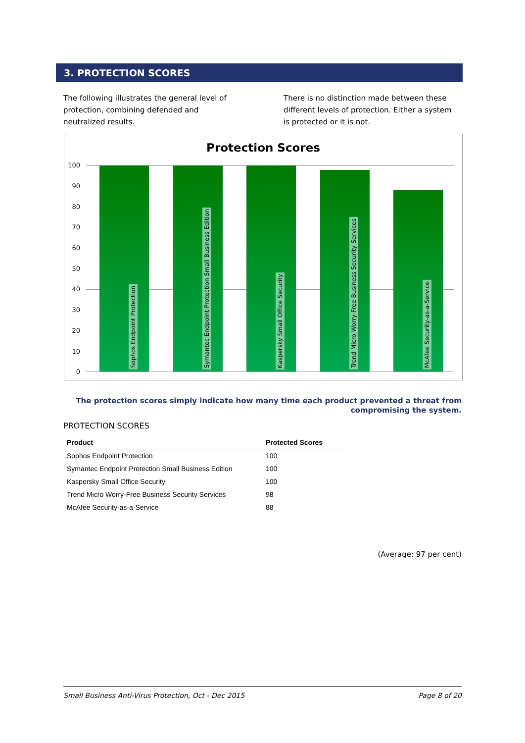3. PROTECTION SCORES
The following illustrates the general level of protection, combining defended and neutralized results.
There is no distinction made between these different levels of protection. Either a system is protected or it is not.
Protection Scores
100
90
80
70
60
50
40
30
20
10
0
Sophos Endpoint Protection
Symantec Endpoint Protection Small Business Edition
Kaspersky Small Office Security
Trend Micro Worry-Free Business Security Services
McAfee Security-as-a-Service
The protection scores simply indicate how many time each product prevented a threat from
compromising the system.
PROTECTION SCORES
| Product | Protected Scores |
| --- | --- |
| Sophos Endpoint Protection | 100 |
| Symantec Endpoint Protection Small Business Edition | 100 |
| Kaspersky Small Office Security | 100 |
| Trend Micro Worry-Free Business Security Services | 98 |
| McAfee Security-as-a-Service | 88 |
(Average: 97 per cent)
Small Business Anti-Virus Protection, Oct - Dec 2015 Page 8 of 20